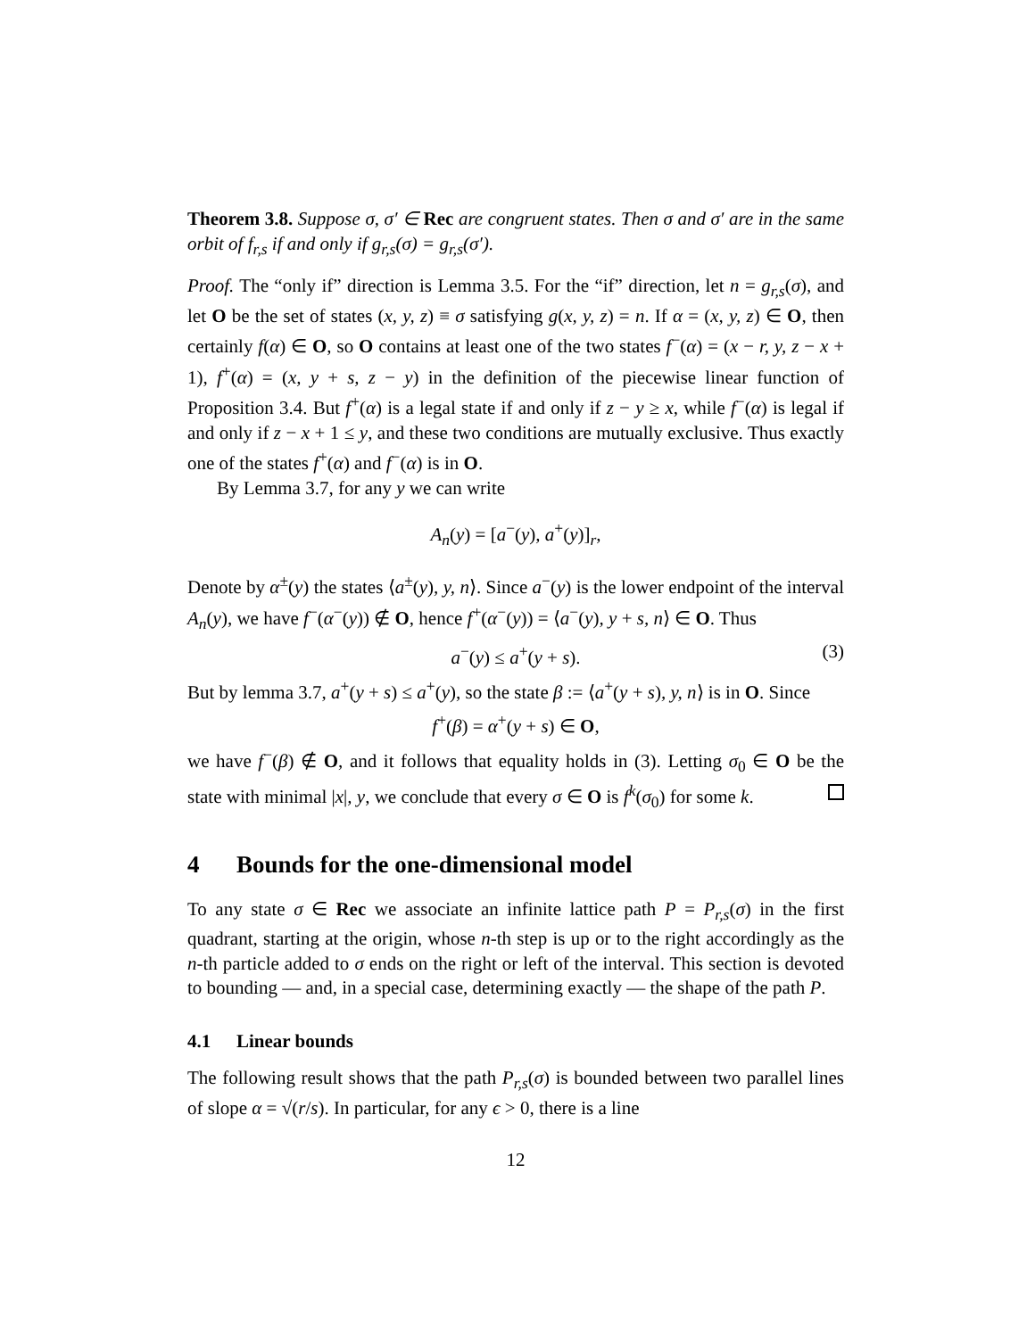Theorem 3.8. Suppose σ, σ′ ∈ Rec are congruent states. Then σ and σ′ are in the same orbit of f<sub>r,s</sub> if and only if g<sub>r,s</sub>(σ) = g<sub>r,s</sub>(σ′).
Proof. The “only if” direction is Lemma 3.5. For the “if” direction, let n = g<sub>r,s</sub>(σ), and let O be the set of states (x, y, z) ≡ σ satisfying g(x, y, z) = n. If α = (x, y, z) ∈ O, then certainly f(α) ∈ O, so O contains at least one of the two states f<sup>−</sup>(α) = (x − r, y, z − x + 1), f<sup>+</sup>(α) = (x, y + s, z − y) in the definition of the piecewise linear function of Proposition 3.4. But f<sup>+</sup>(α) is a legal state if and only if z − y ≥ x, while f<sup>−</sup>(α) is legal if and only if z − x + 1 ≤ y, and these two conditions are mutually exclusive. Thus exactly one of the states f<sup>+</sup>(α) and f<sup>−</sup>(α) is in O.
By Lemma 3.7, for any y we can write
A<sub>n</sub>(y) = [a<sup>−</sup>(y), a<sup>+</sup>(y)]<sub>r</sub>,
Denote by α<sup>±</sup>(y) the states ⟨a<sup>±</sup>(y), y, n⟩. Since a<sup>−</sup>(y) is the lower endpoint of the interval A<sub>n</sub>(y), we have f<sup>−</sup>(α<sup>−</sup>(y)) ∉ O, hence f<sup>+</sup>(α<sup>−</sup>(y)) = ⟨a<sup>−</sup>(y), y + s, n⟩ ∈ O. Thus
a<sup>−</sup>(y) ≤ a<sup>+</sup>(y + s). (3)
But by lemma 3.7, a<sup>+</sup>(y + s) ≤ a<sup>+</sup>(y), so the state β := ⟨a<sup>+</sup>(y + s), y, n⟩ is in O. Since
f<sup>+</sup>(β) = α<sup>+</sup>(y + s) ∈ O,
we have f<sup>−</sup>(β) ∉ O, and it follows that equality holds in (3). Letting σ<sub>0</sub> ∈ O be the state with minimal |x|, y, we conclude that every σ ∈ O is f<sup>k</sup>(σ<sub>0</sub>) for some k.
4 Bounds for the one-dimensional model
To any state σ ∈ Rec we associate an infinite lattice path P = P<sub>r,s</sub>(σ) in the first quadrant, starting at the origin, whose n-th step is up or to the right accordingly as the n-th particle added to σ ends on the right or left of the interval. This section is devoted to bounding — and, in a special case, determining exactly — the shape of the path P.
4.1 Linear bounds
The following result shows that the path P<sub>r,s</sub>(σ) is bounded between two parallel lines of slope α = √(r/s). In particular, for any ϵ > 0, there is a line
12